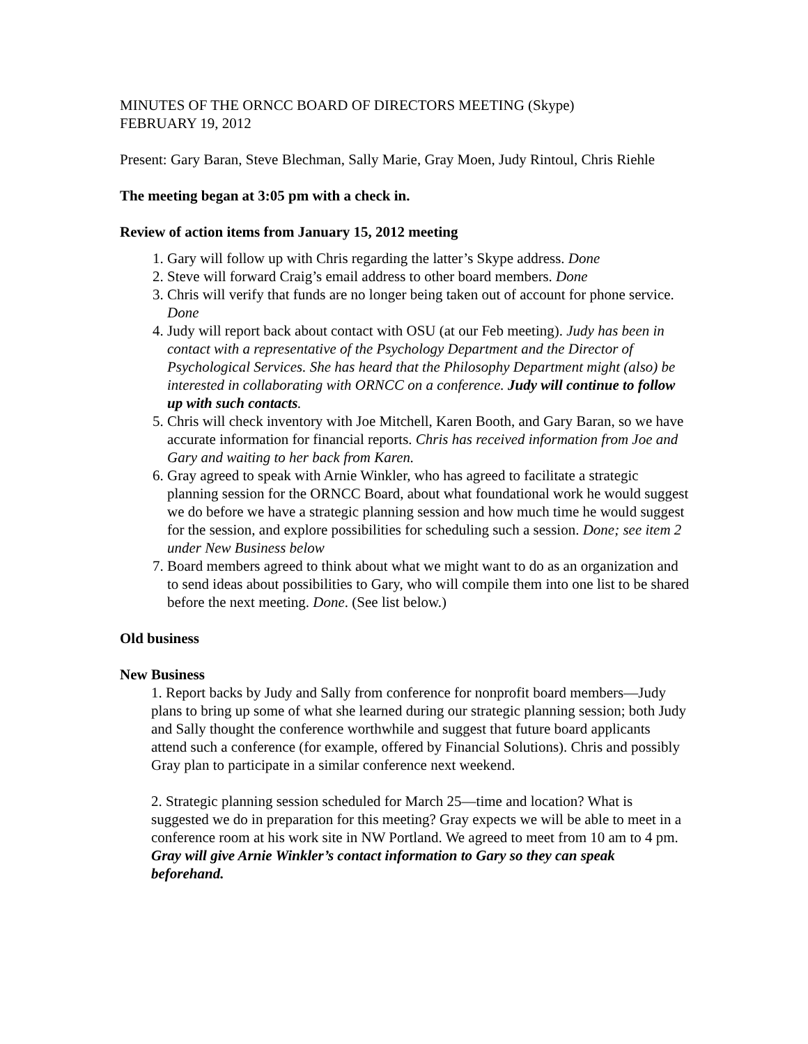MINUTES OF THE ORNCC BOARD OF DIRECTORS MEETING (Skype)
FEBRUARY 19, 2012
Present: Gary Baran, Steve Blechman, Sally Marie, Gray Moen, Judy Rintoul, Chris Riehle
The meeting began at 3:05 pm with a check in.
Review of action items from January 15, 2012 meeting
1. Gary will follow up with Chris regarding the latter’s Skype address. Done
2. Steve will forward Craig’s email address to other board members. Done
3. Chris will verify that funds are no longer being taken out of account for phone service. Done
4. Judy will report back about contact with OSU (at our Feb meeting). Judy has been in contact with a representative of the Psychology Department and the Director of Psychological Services. She has heard that the Philosophy Department might (also) be interested in collaborating with ORNCC on a conference. Judy will continue to follow up with such contacts.
5. Chris will check inventory with Joe Mitchell, Karen Booth, and Gary Baran, so we have accurate information for financial reports. Chris has received information from Joe and Gary and waiting to her back from Karen.
6. Gray agreed to speak with Arnie Winkler, who has agreed to facilitate a strategic planning session for the ORNCC Board, about what foundational work he would suggest we do before we have a strategic planning session and how much time he would suggest for the session, and explore possibilities for scheduling such a session. Done; see item 2 under New Business below
7. Board members agreed to think about what we might want to do as an organization and to send ideas about possibilities to Gary, who will compile them into one list to be shared before the next meeting. Done. (See list below.)
Old business
New Business
1. Report backs by Judy and Sally from conference for nonprofit board members—Judy plans to bring up some of what she learned during our strategic planning session; both Judy and Sally thought the conference worthwhile and suggest that future board applicants attend such a conference (for example, offered by Financial Solutions). Chris and possibly Gray plan to participate in a similar conference next weekend.
2. Strategic planning session scheduled for March 25—time and location? What is suggested we do in preparation for this meeting? Gray expects we will be able to meet in a conference room at his work site in NW Portland. We agreed to meet from 10 am to 4 pm. Gray will give Arnie Winkler’s contact information to Gary so they can speak beforehand.